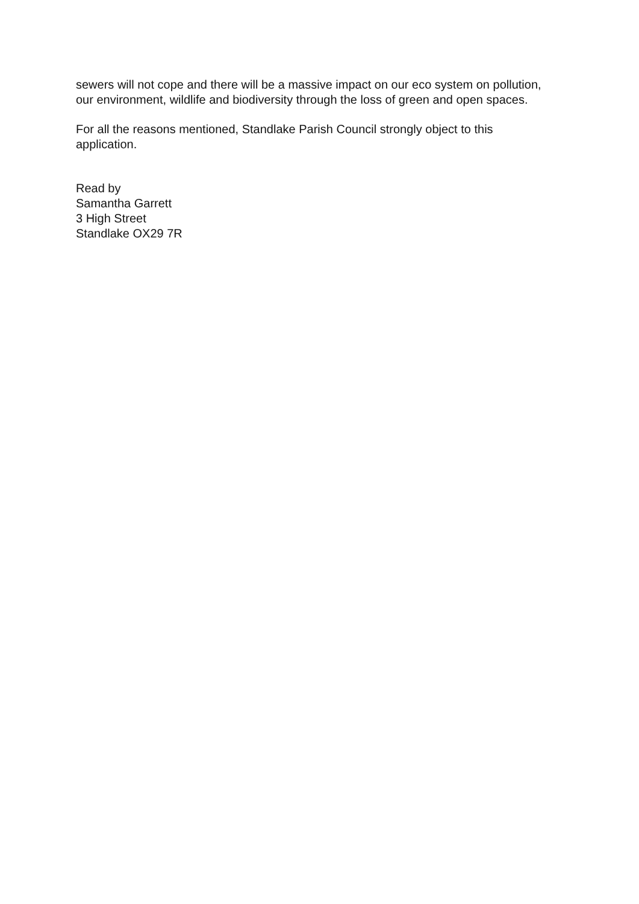sewers will not cope and there will be a massive impact on our eco system on pollution, our environment, wildlife and biodiversity through the loss of green and open spaces.
For all the reasons mentioned, Standlake Parish Council strongly object to this application.
Read by
Samantha Garrett
3 High Street
Standlake OX29 7R